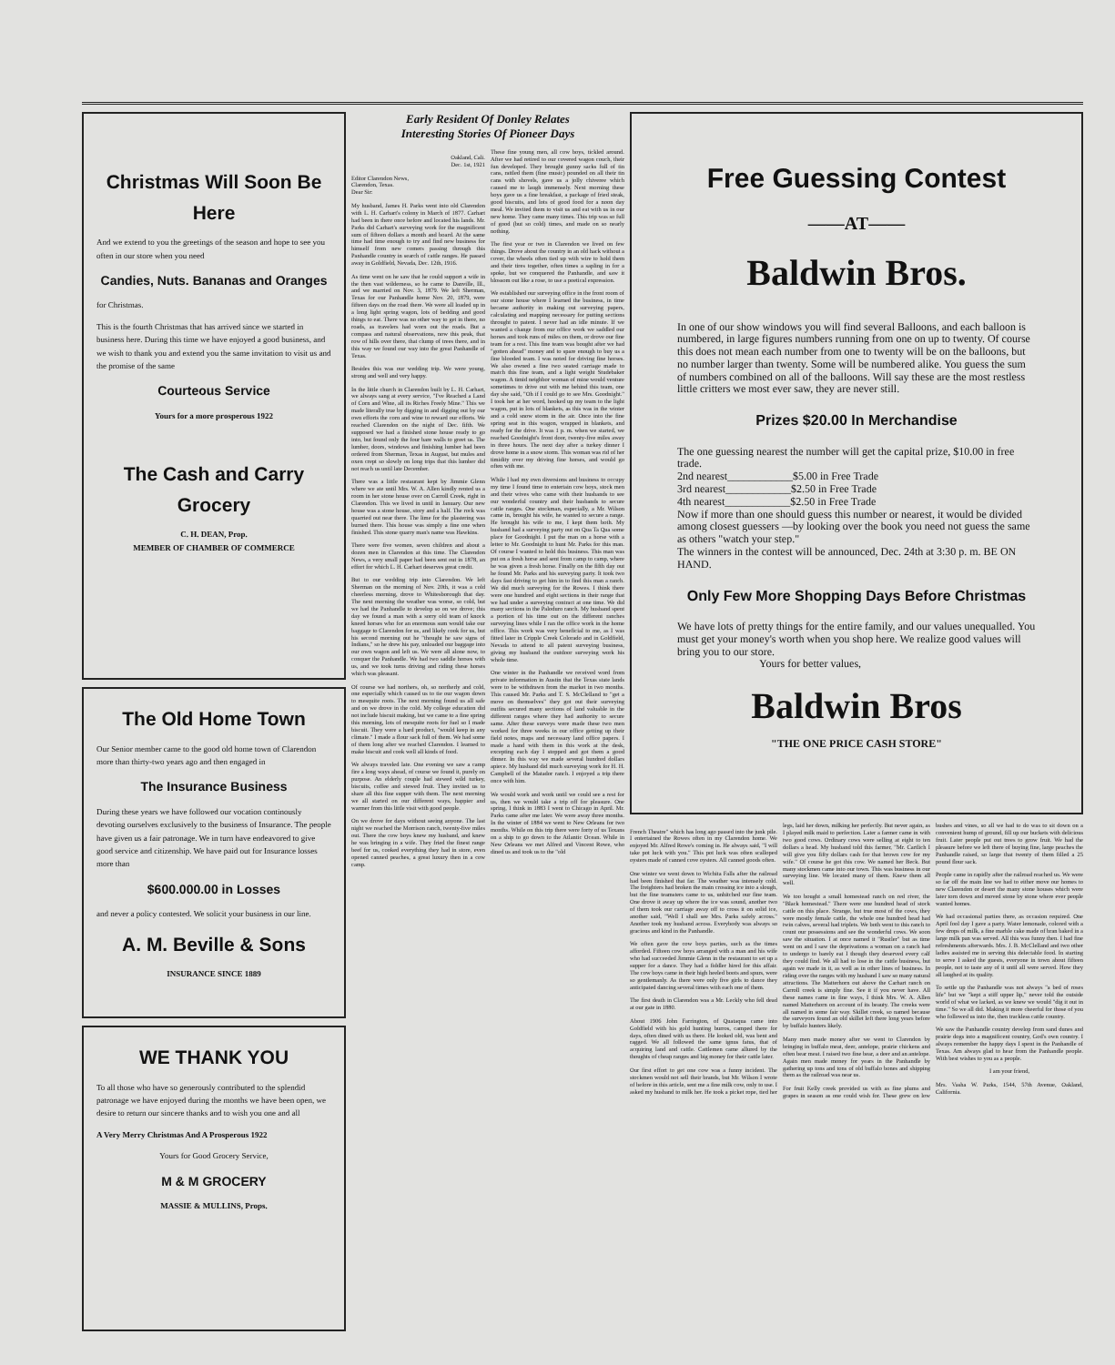Christmas Will Soon Be Here
And we extend to you the greetings of the season and hope to see you often in our store when you need
Candies, Nuts. Bananas and Oranges
for Christmas.
This is the fourth Christmas that has arrived since we started in business here. During this time we have enjoyed a good business, and we wish to thank you and extend you the same invitation to visit us and the promise of the same
Courteous Service
Yours for a more prosperous 1922
The Cash and Carry Grocery
C. H. DEAN, Prop.
MEMBER OF CHAMBER OF COMMERCE
The Old Home Town
Our Senior member came to the good old home town of Clarendon more than thirty-two years ago and then engaged in
The Insurance Business
During these years we have followed our vocation continously devoting ourselves exclusively to the business of Insurance. The people have given us a fair patronage. We in turn have endeavored to give good service and citizenship. We have paid out for Insurance losses more than
$600.000.00 in Losses
and never a policy contested. We solicit your business in our line.
A. M. Beville & Sons
INSURANCE SINCE 1889
WE THANK YOU
To all those who have so generously contributed to the splendid patronage we have enjoyed during the months we have been open, we desire to return our sincere thanks and to wish you one and all
A Very Merry Christmas And A Prosperous 1922
Yours for Good Grocery Service,
M & M GROCERY
MASSIE & MULLINS, Props.
Early Resident Of Donley Relates
Interesting Stories Of Pioneer Days
Oakland, Cali.
Dec. 1st, 1921
Editor Clarendon News,
Clarendon, Texas.
Dear Sir:
My husband, James H. Parks went into old Clarendon with L. H. Carhart's colony in March of 1877. Carhart had been in there once before and located his lands. Mr. Parks did Carhart's surveying work for the magnificent sum of fifteen dollars a month and board. At the same time had time enough to try and find new business for himself from new comers passing through this Panhandle country in search of cattle ranges. He passed away in Goldfield, Nevada, Dec. 12th, 1916.
As time went on he saw that he could support a wife in the then vast wilderness, so he came to Danville, Ill., and we married on Nov. 3, 1879. We left Sherman, Texas for our Panhandle home Nov. 20, 1879, were fifteen days on the road there. We were all loaded up in a long light spring wagon, lots of bedding and good things to eat. There was no other way to get in there, no roads, as travelers had worn out the roads. But a compass and natural observations, now this peak, that row of hills over there, that clump of trees there, and in this way we found our way into the great Panhandle of Texas.
Besides this was our wedding trip. We were young, strong and well and very happy.
In the little church in Clarendon built by L. H. Carhart, we always sang at every service, "I've Reached a Land of Corn and Wine, all its Riches Freely Mine." This we made literally true by digging in and digging out by our own efforts the corn and wine to reward our efforts. We reached Clarendon on the night of Dec. fifth. We supposed we had a finished stone house ready to go into, but found only the four bare walls to greet us. The lumber, doors, windows and finishing lumber had been ordered from Sherman, Texas in August, but mules and oxen crept so slowly on long trips that this lumber did not reach us until late December.
There was a little restaurant kept by Jimmie Glenn where we ate until Mrs. W. A. Allen kindly rented us a room in her stone house over on Carroll Creek, right in Clarendon. This we lived in until in January. Our new house was a stone house, story and a half. The rock was quarried out near there. The lime for the plastering was burned there. This house was simply a fine one when finished. This stone quarry man's name was Hawkins.
There were five women, seven children and about a dozen men in Clarendon at this time. The Clarendon News, a very small paper had been sent out in 1878, an effort for which L. H. Carhart deserves great credit.
But to our wedding trip into Clarendon. We left Sherman on the morning of Nov. 20th, it was a cold cheerless morning, drove to Whitesborough that day. The next morning the weather was worse, so cold, but we had the Panhandle to develop so on we drove; this day we found a man with a sorry old team of knock kneed horses who for an enormous sum would take our baggage to Clarendon for us, and likely cook for us, but his second morning out he "thought he saw signs of Indians," so he drew his pay, unloaded our baggage into our own wagon and left us. We were all alone now, to conquer the Panhandle. We had two saddle horses with us, and we took turns driving and riding these horses which was pleasant.
Of course we had northers, oh, so northerly and cold, one especially which caused us to tie our wagon down to mesquite roots. The next morning found us all safe and on we drove in the cold. My college education did not include biscuit making, but we came to a fine spring this morning, lots of mesquite roots for fuel so I made biscuit. They were a hard product, "would keep in any climate." I made a flour sack full of them. We had some of them long after we reached Clarendon. I learned to make biscuit and cook well all kinds of food.
We always traveled late. One evening we saw a camp fire a long ways ahead, of course we found it, purely on purpose. An elderly couple had stewed wild turkey, biscuits, coffee and stewed fruit. They invited us to share all this fine supper with them. The next morning we all started on our different ways, happier and warmer from this little visit with good people.
On we drove for days without seeing anyone. The last night we reached the Morrison ranch, twenty-five miles out. There the cow boys knew my husband, and knew he was bringing in a wife. They fried the finest range beef for us, cooked everything they had in store, even opened canned peaches, a great luxury then in a cow camp.
These fine young men, all cow boys, tickled around. After we had retired to our covered wagon couch, their fun developed. They brought gunny sacks full of tin cans, rattled them (fine music) pounded on all their tin cans with shovels, gave us a jolly chiveree which caused me to laugh immensely. Next morning these boys gave us a fine breakfast, a package of fried steak, good biscuits, and lots of good food for a noon day meal. We invited them to visit us and eat with us in our new home. They came many times. This trip was so full of good (but so cold) times, and made on so nearly nothing.
The first year or two in Clarendon we lived on few things. Drove about the country in an old hack without a cover, the wheels often tied up with wire to hold them and their tires together, often times a sapling in for a spoke, but we conquered the Panhandle, and saw it blossom out like a rose, to use a poetical expression.
We established our surveying office in the front room of our stone house where I learned the business, in time became authority in making out surveying papers, calculating and mapping necessary for putting sections throught to patent. I never had an idle minute. If we wanted a change from our office work we saddled our horses and took runs of miles on them, or drove our fine team for a rest. This fine team was bought after we had "gotten ahead" money and to spare enough to buy us a fine blooded team. I was noted for driving fine horses. We also owned a fine two seated carriage made to match this fine team, and a light weight Studebaker wagon. A timid neighbor woman of mine would venture sometimes to drive out with me behind this team, one day she said, "Oh if I could go to see Mrs. Goodnight." I took her at her word, hooked up my team to the light wagon, put in lots of blankets, as this was in the winter and a cold snow storm in the air. Once into the fine spring seat in this wagon, wrapped in blankets, and ready for the drive. It was 1 p. m. when we started, we reached Goodnight's front door, twenty-five miles away in three hours. The next day after a turkey dinner I drove home in a snow storm. This woman was rid of her timidity over my driving fine horses, and would go often with me.
While I had my own diversions and business to occupy my time I found time to entertain cow boys, stock men and their wives who came with their husbands to see our wonderful country and their husbands to secure cattle ranges. One stockman, especially, a Mr. Wilson came in, brought his wife, he wanted to secure a range. He brought his wife to me, I kept them both. My husband had a surveying party out on Qua Ta Qua some place for Goodnight. I put the man on a horse with a letter to Mr. Goodnight to hunt Mr. Parks for this man. Of course I wanted to hold this business. This man was put on a fresh horse and sent from camp to camp, where he was given a fresh horse. Finally on the fifth day out he found Mr. Parks and his surveying party. It took two days fast driving to get him in to find this man a ranch. We did much surveying for the Rowes. I think there were one hundred and eight sections in their range that we had under a surveying contract at one time. We did many sections in the Paloduro ranch. My husband spent a portion of his time out on the different ranches surveying lines while I ran the office work in the home office. This work was very beneficial to me, as I was fitted later in Cripple Creek Colorado and in Goldfield, Nevada to attend to all patent surveying business, giving my husband the outdoor surveying work his whole time.
One winter in the Panhandle we received word from private information in Austin that the Texas state lands were to be withdrawn from the market in two months. This caused Mr. Parks and T. S. McClelland to "get a move on themselves" they got out their surveying outfits secured many sections of land valuable in the different ranges where they had authority to secure same. After these surveys were made these two men worked for three weeks in our office getting up their field notes, maps and necessary land office papers. I made a hand with them in this work at the desk, excepting each day I stopped and got them a good dinner. In this way we made several hundred dollars apiece. My husband did much surveying work for H. H. Campbell of the Matador ranch. I enjoyed a trip there once with him.
We would work and work until we could see a rest for us, then we would take a trip off for pleasure. One spring, I think in 1883 I went to Chicago in April. Mr. Parks came after me later. We were away three months. In the winter of 1884 we went to New Orleans for two months. While on this trip there were forty of us Texans on a ship to go down to the Atlantic Ocean. While in New Orleans we met Alfred and Vincent Rowe, who dined us and took us to the "old
Free Guessing Contest
——AT——
Baldwin Bros.
In one of our show windows you will find several Balloons, and each balloon is numbered, in large figures numbers running from one on up to twenty. Of course this does not mean each number from one to twenty will be on the balloons, but no number larger than twenty. Some will be numbered alike. You guess the sum of numbers combined on all of the balloons. Will say these are the most restless little critters we most ever saw, they are never still.
Prizes $20.00 In Merchandise
The one guessing nearest the number will get the capital prize, $10.00 in free trade.
2nd nearest____________$5.00 in Free Trade
3rd nearest____________$2.50 in Free Trade
4th nearest____________$2.50 in Free Trade
Now if more than one should guess this number or nearest, it would be divided among closest guessers —by looking over the book you need not guess the same as others "watch your step."
The winners in the contest will be announced, Dec. 24th at 3:30 p. m. BE ON HAND.
Only Few More Shopping Days Before Christmas
We have lots of pretty things for the entire family, and our values unequalled. You must get your money's worth when you shop here. We realize good values will bring you to our store.
Yours for better values,
Baldwin Bros
"THE ONE PRICE CASH STORE"
French Theatre" which has long ago passed into the junk pile. I entertained the Rowes often in my Clarendon home. We enjoyed Mr. Alfred Rowe's coming in. He always said, "I will take pot luck with you." This pot luck was often scalloped oysters made of canned cove oysters. All canned goods often.
One winter we went down to Wichita Falls after the railroad had been finished that far. The weather was intensely cold. The freighters had broken the main crossing ice into a slough, but the fine teamsters came to us, unhitched our fine team. One drove it away up where the ice was sound, another two of them took our carriage away off to cross it on solid ice, another said, "Well I shall see Mrs. Parks safely across." Another took my husband across. Everybody was always so gracious and kind in the Panhandle.
We often gave the cow boys parties, such as the times afforded. Fifteen cow boys arranged with a man and his wife who had succeeded Jimmie Glenn in the restaurant to set up a supper for a dance. They had a fiddler hired for this affair. The cow boys came in their high heeled boots and spurs, were so gentlemanly. As there were only five girls to dance they anticipated dancing several times with each one of them.
The first death in Clarendon was a Mr. Leckly who fell dead at our gate in 1880.
About 1906 John Farrington, of Quataqua came into Goldfield with his gold hunting burros, camped there for days, often dined with us there. He looked old, was bent and ragged. We all followed the same ignus fatus, that of acquiring land and cattle. Cattlemen came allured by the thoughts of cheap ranges and big money for their cattle later.
Our first effort to get one cow was a funny incident. The stockmen would not sell their brands, but Mr. Wilson I wrote of before in this article, sent me a fine milk cow, only to use. I asked my husband to milk her. He took a picket rope, tied her legs, laid her down, milking her perfectly. But never again, as I played milk maid to perfection. Later a farmer came in with two good cows. Ordinary cows were selling at eight to ten dollars a head. My husband told this farmer, "Mr. Cartlich I will give you fifty dollars cash for that brown cow for my wife." Of course he got this cow. We named her Beck. But many stockmen came into our town. This was business in our surveying line. We located many of them. Knew them all well.
We too bought a small homestead ranch on red river, the "Black homestead." There were one hundred head of stock cattle on this place. Strange, but true most of the cows, they were mostly female cattle, the whole one hundred head had twin calves, several had triplets. We both went to this ranch to count our possessions and see the wonderful cows. We soon saw the situation. I at once named it "Rustler" but as time went on and I saw the deprivations a woman on a ranch had to undergo to barely eat I though they deserved every calf they could find. We all had to lose in the cattle business, but again we made in it, as well as in other lines of business. In riding over the ranges with my husband I saw so many natural attractions. The Matterhorn out above the Carhart ranch on Carroll creek is simply fine. See it if you never have. All these names came in fine ways, I think Mrs. W. A. Allen named Matterhorn on account of its beauty. The creeks were all named in some fair way. Skillet creek, so named because the surveyors found an old skillet left there long years before by buffalo hunters likely.
Many men made money after we went to Clarendon by bringing in buffalo meat, deer, antelope, prairie chickens and often bear meat. I raised two fine bear, a deer and an antelope. Again men made money for years in the Panhandle by gathering up tons and tons of old buffalo bones and shipping them as the railroad was near us.
For fruit Kelly creek provided us with as fine plums and grapes in season as one could wish for. These grew on low bushes and vines, so all we had to do was to sit down on a convenient hump of ground, fill up our buckets with delicious fruit. Later people put out trees to grow fruit. We had the pleasure before we left there of buying fine, large peaches the Panhandle raised, so large that twenty of them filled a 25 pound flour sack.
People came in rapidly after the railroad reached us. We were so far off the main line we had to either move our homes to new Clarendon or desert the many stone houses which were later torn down and moved stone by stone where ever people wanted homes.
We had occasional parties there, as occasion required. One April fool day I gave a party. Water lemonade, colored with a few drops of milk, a fine marble cake made of bran baked in a large milk pan was served. All this was funny then. I had fine refreshments afterwards. Mrs. J. B. McClelland and two other ladies assisted me in serving this delectable food. In starting to serve I asked the guests, everyone in town about fifteen people, not to taste any of it until all were served. How they all laughed at its quality.
To settle up the Panhandle was not always "a bed of roses life" but we "kept a stiff upper lip," never told the outside world of what we lacked, as we knew we would "dig it out in time." So we all did. Making it more cheerful for those of you who followed us into the, then trackless cattle country.
We saw the Panhandle country develop from sand dunes and prairie dogs into a magnificent country, God's own country. I always remember the happy days I spent in the Panhandle of Texas. Am always glad to hear from the Panhandle people. With best wishes to you as a people.
I am your friend,
Mrs. Vasha W. Parks, 1544, 57th Avenue, Oakland, California.